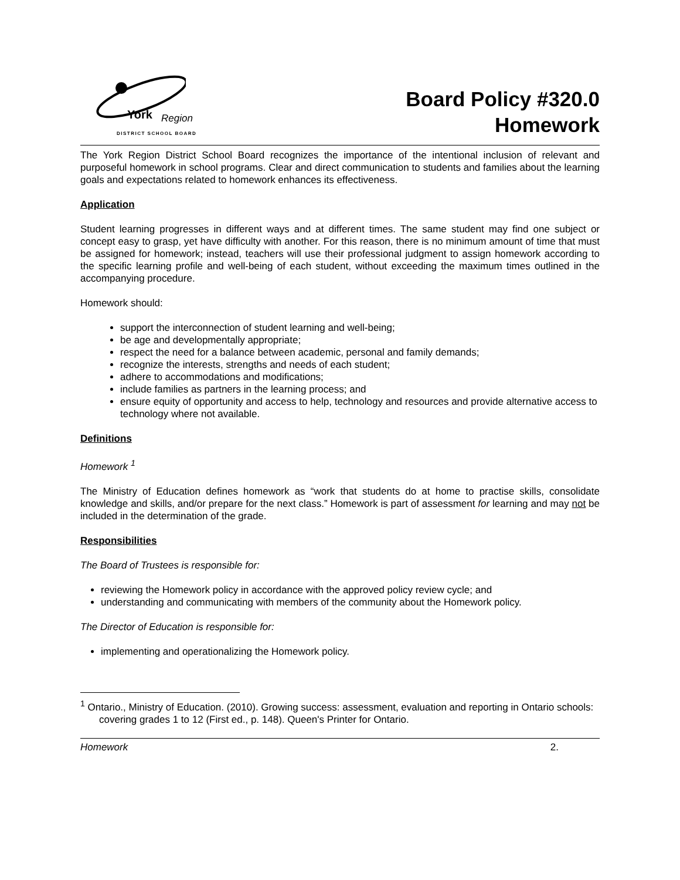York Region
DISTRICT SCHOOL BOARD
Board Policy #320.0
Homework
The York Region District School Board recognizes the importance of the intentional inclusion of relevant and purposeful homework in school programs. Clear and direct communication to students and families about the learning goals and expectations related to homework enhances its effectiveness.
Application
Student learning progresses in different ways and at different times. The same student may find one subject or concept easy to grasp, yet have difficulty with another. For this reason, there is no minimum amount of time that must be assigned for homework; instead, teachers will use their professional judgment to assign homework according to the specific learning profile and well-being of each student, without exceeding the maximum times outlined in the accompanying procedure.
Homework should:
support the interconnection of student learning and well-being;
be age and developmentally appropriate;
respect the need for a balance between academic, personal and family demands;
recognize the interests, strengths and needs of each student;
adhere to accommodations and modifications;
include families as partners in the learning process; and
ensure equity of opportunity and access to help, technology and resources and provide alternative access to technology where not available.
Definitions
Homework <sup>1</sup>
The Ministry of Education defines homework as “work that students do at home to practise skills, consolidate knowledge and skills, and/or prepare for the next class.” Homework is part of assessment for learning and may not be included in the determination of the grade.
Responsibilities
The Board of Trustees is responsible for:
reviewing the Homework policy in accordance with the approved policy review cycle; and
understanding and communicating with members of the community about the Homework policy.
The Director of Education is responsible for:
implementing and operationalizing the Homework policy.
<sup>1</sup> Ontario., Ministry of Education. (2010). Growing success: assessment, evaluation and reporting in Ontario schools: covering grades 1 to 12 (First ed., p. 148). Queen's Printer for Ontario.
Homework 2.